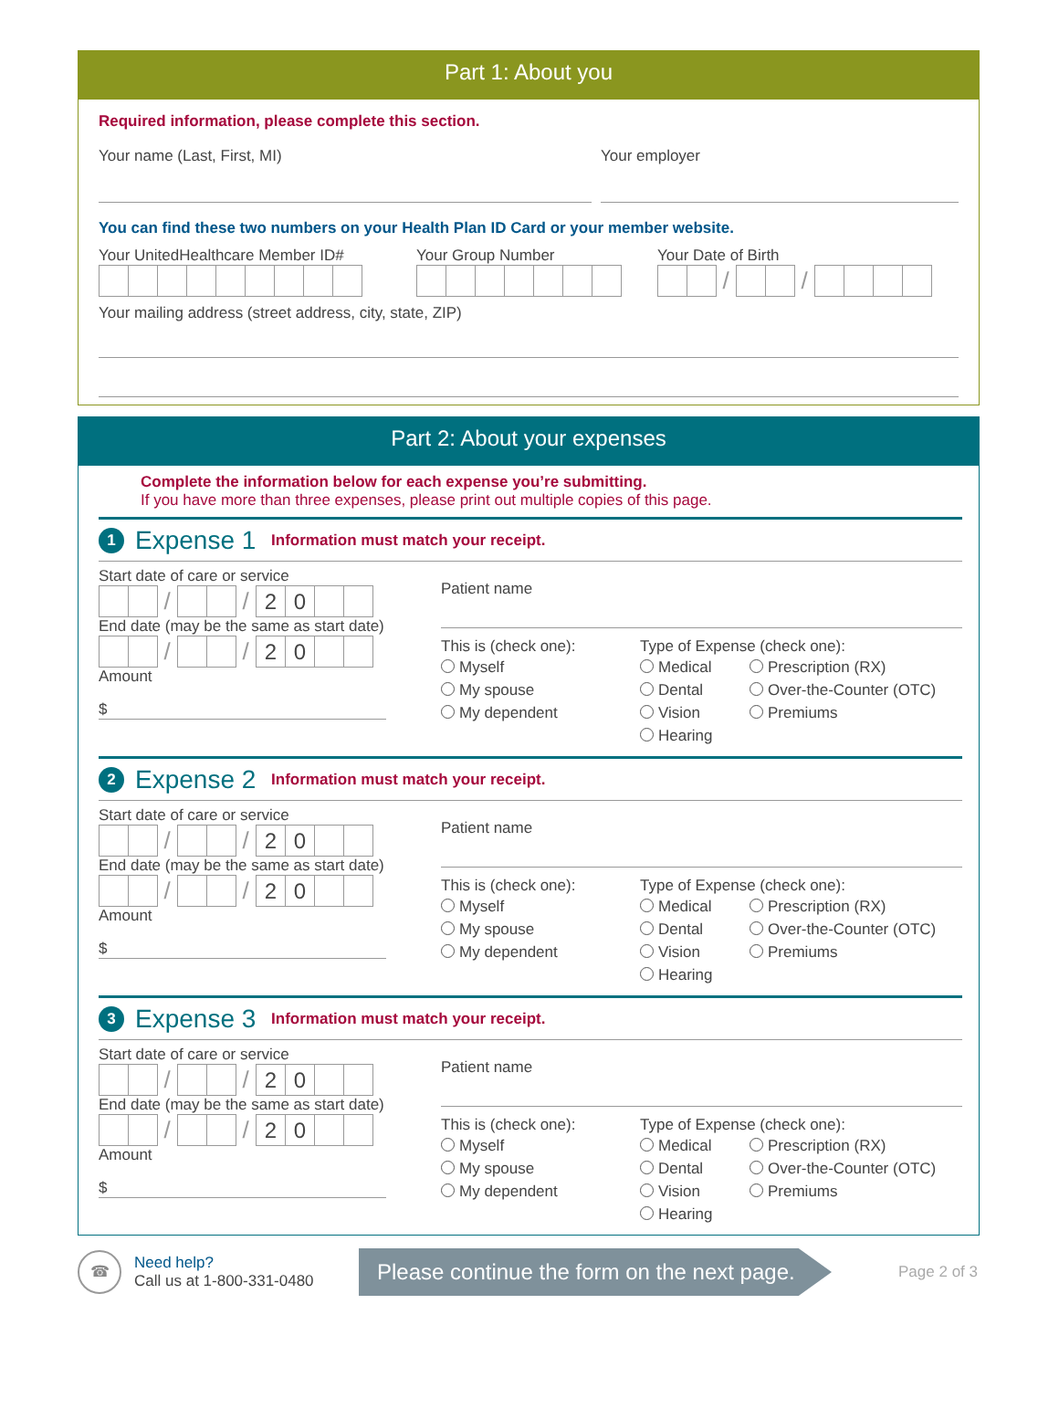Part 1: About you
Required information, please complete this section.
Your name (Last, First, MI) Your employer
You can find these two numbers on your Health Plan ID Card or your member website.
Your UnitedHealthcare Member ID#
Your Group Number
Your Date of Birth
/ /
Your mailing address (street address, city, state, ZIP)
Part 2: About your expenses
Complete the information below for each expense you’re submitting.
If you have more than three expenses, please print out multiple copies of this page.
1 Expense 1 Information must match your receipt.
Start date of care or service
/ / 20
End date (may be the same as start date)
/ / 20
Amount
$
Patient name
This is (check one):
Myself
My spouse
My dependent
Type of Expense (check one):
Medical
Dental
Vision
Hearing
Prescription (RX)
Over-the-Counter (OTC)
Premiums
2 Expense 2 Information must match your receipt.
Start date of care or service
/ / 20
End date (may be the same as start date)
/ / 20
Amount
$
Patient name
This is (check one):
Myself
My spouse
My dependent
Type of Expense (check one):
Medical
Dental
Vision
Hearing
Prescription (RX)
Over-the-Counter (OTC)
Premiums
3 Expense 3 Information must match your receipt.
Start date of care or service
/ / 20
End date (may be the same as start date)
/ / 20
Amount
$
Patient name
This is (check one):
Myself
My spouse
My dependent
Type of Expense (check one):
Medical
Dental
Vision
Hearing
Prescription (RX)
Over-the-Counter (OTC)
Premiums
☎
Need help?
Call us at 1-800-331-0480
Please continue the form on the next page.
Page 2 of 3